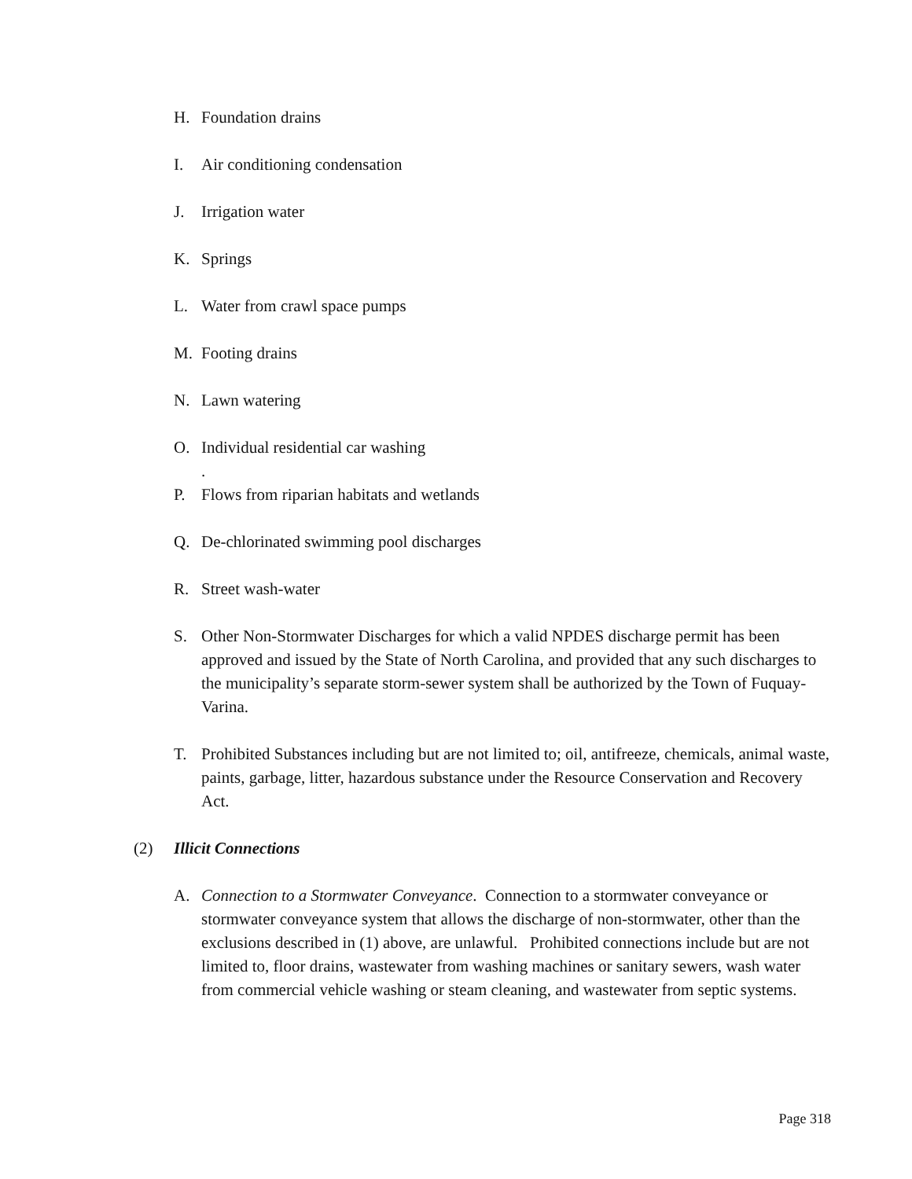H. Foundation drains
I. Air conditioning condensation
J. Irrigation water
K. Springs
L. Water from crawl space pumps
M. Footing drains
N. Lawn watering
O. Individual residential car washing
.
P. Flows from riparian habitats and wetlands
Q. De-chlorinated swimming pool discharges
R. Street wash-water
S. Other Non-Stormwater Discharges for which a valid NPDES discharge permit has been approved and issued by the State of North Carolina, and provided that any such discharges to the municipality’s separate storm-sewer system shall be authorized by the Town of Fuquay-Varina.
T. Prohibited Substances including but are not limited to; oil, antifreeze, chemicals, animal waste, paints, garbage, litter, hazardous substance under the Resource Conservation and Recovery Act.
(2) Illicit Connections
A. Connection to a Stormwater Conveyance. Connection to a stormwater conveyance or stormwater conveyance system that allows the discharge of non-stormwater, other than the exclusions described in (1) above, are unlawful. Prohibited connections include but are not limited to, floor drains, wastewater from washing machines or sanitary sewers, wash water from commercial vehicle washing or steam cleaning, and wastewater from septic systems.
Page 318